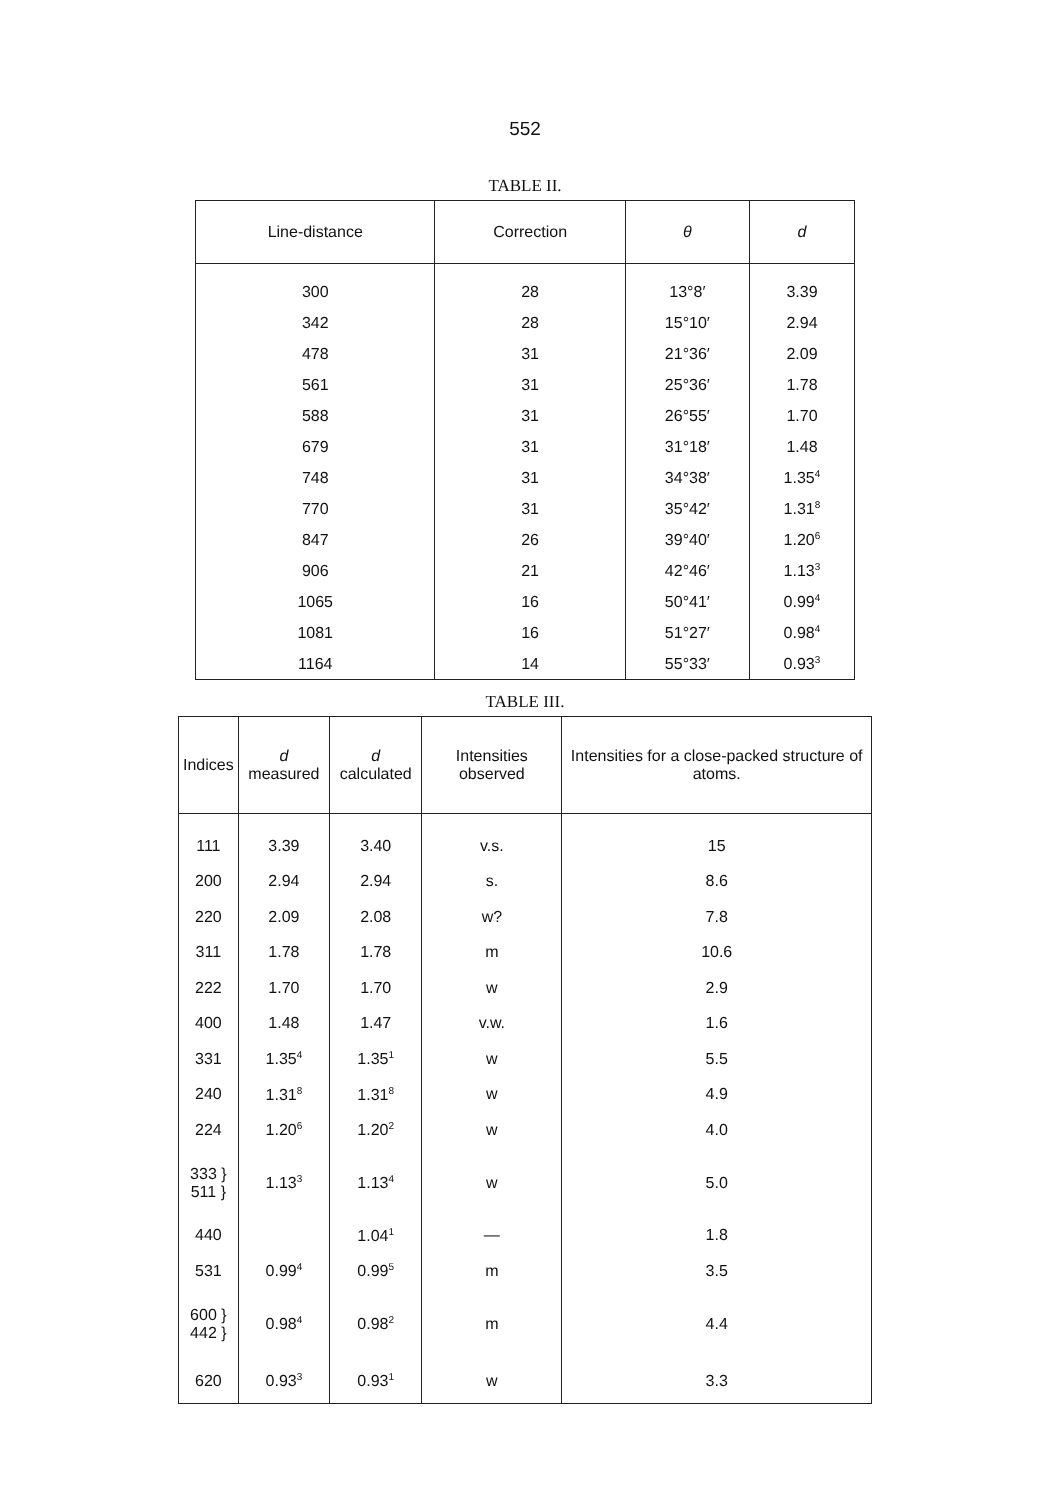552
TABLE II.
| Line-distance | Correction | θ | d |
| --- | --- | --- | --- |
| 300 | 28 | 13°8′ | 3.39 |
| 342 | 28 | 15°10′ | 2.94 |
| 478 | 31 | 21°36′ | 2.09 |
| 561 | 31 | 25°36′ | 1.78 |
| 588 | 31 | 26°55′ | 1.70 |
| 679 | 31 | 31°18′ | 1.48 |
| 748 | 31 | 34°38′ | 1.35<sup>4</sup> |
| 770 | 31 | 35°42′ | 1.31<sup>8</sup> |
| 847 | 26 | 39°40′ | 1.20<sup>6</sup> |
| 906 | 21 | 42°46′ | 1.13<sup>3</sup> |
| 1065 | 16 | 50°41′ | 0.99<sup>4</sup> |
| 1081 | 16 | 51°27′ | 0.98<sup>4</sup> |
| 1164 | 14 | 55°33′ | 0.93<sup>3</sup> |
TABLE III.
| Indices | d measured | d calculated | Intensities observed | Intensities for a close-packed structure of atoms. |
| --- | --- | --- | --- | --- |
| 111 | 3.39 | 3.40 | v.s. | 15 |
| 200 | 2.94 | 2.94 | s. | 8.6 |
| 220 | 2.09 | 2.08 | w? | 7.8 |
| 311 | 1.78 | 1.78 | m | 10.6 |
| 222 | 1.70 | 1.70 | w | 2.9 |
| 400 | 1.48 | 1.47 | v.w. | 1.6 |
| 331 | 1.35<sup>4</sup> | 1.35<sup>1</sup> | w | 5.5 |
| 240 | 1.31<sup>8</sup> | 1.31<sup>8</sup> | w | 4.9 |
| 224 | 1.20<sup>6</sup> | 1.20<sup>2</sup> | w | 4.0 |
| 333 } 511 } | 1.13<sup>3</sup> | 1.13<sup>4</sup> | w | 5.0 |
| 440 | | 1.04<sup>1</sup> | — | 1.8 |
| 531 | 0.99<sup>4</sup> | 0.99<sup>5</sup> | m | 3.5 |
| 600 } 442 } | 0.98<sup>4</sup> | 0.98<sup>2</sup> | m | 4.4 |
| 620 | 0.93<sup>3</sup> | 0.93<sup>1</sup> | w | 3.3 |